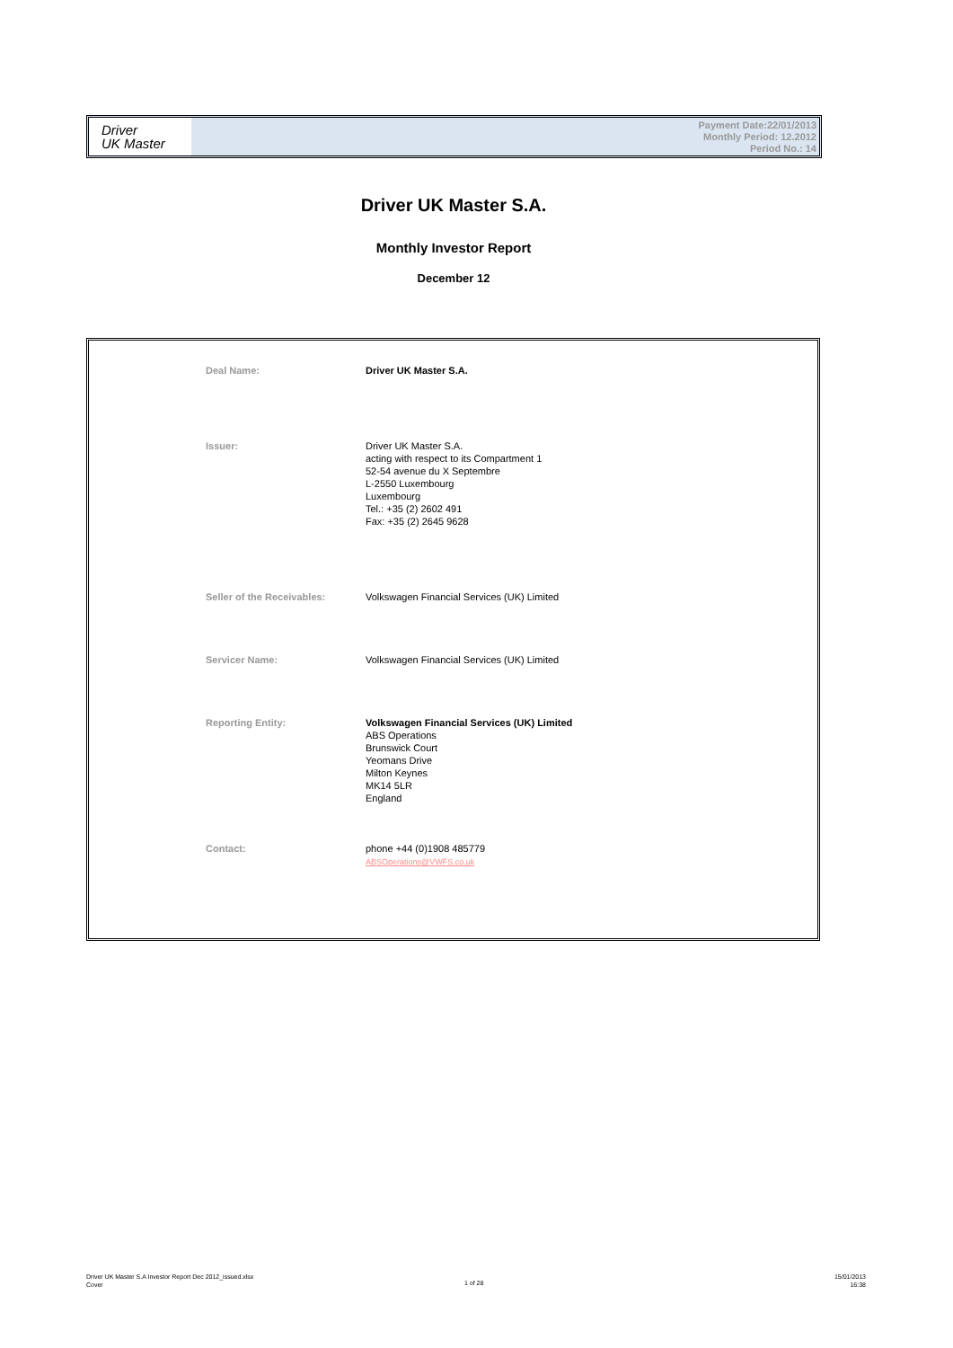Driver
UK Master
Payment Date:22/01/2013
Monthly Period: 12.2012
Period No.: 14
Driver UK Master S.A.
Monthly Investor Report
December 12
| Deal Name: | Driver UK Master S.A. |
| Issuer: | Driver UK Master S.A. acting with respect to its Compartment 1 52-54 avenue du X Septembre L-2550 Luxembourg Luxembourg Tel.: +35 (2) 2602 491 Fax: +35 (2) 2645 9628 |
| Seller of the Receivables: | Volkswagen Financial Services (UK) Limited |
| Servicer Name: | Volkswagen Financial Services (UK) Limited |
| Reporting Entity: | Volkswagen Financial Services (UK) Limited ABS Operations Brunswick Court Yeomans Drive Milton Keynes MK14 5LR England |
| Contact: | phone +44 (0)1908 485779 ABSOperations@VWFS.co.uk |
Driver UK Master S.A Investor Report Dec 2012_issued.xlsx
Cover
1 of 28
15/01/2013
16:38